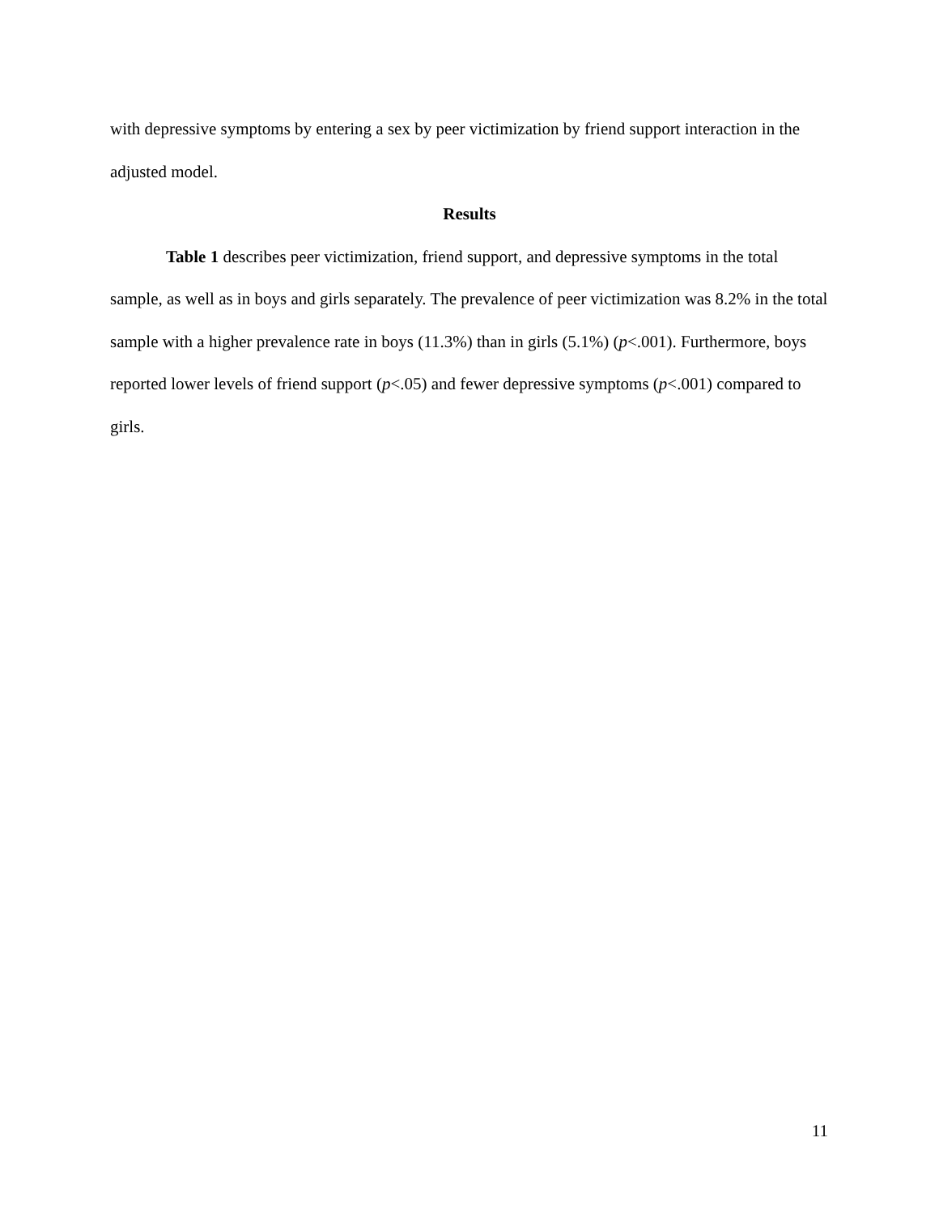with depressive symptoms by entering a sex by peer victimization by friend support interaction in the adjusted model.
Results
Table 1 describes peer victimization, friend support, and depressive symptoms in the total sample, as well as in boys and girls separately. The prevalence of peer victimization was 8.2% in the total sample with a higher prevalence rate in boys (11.3%) than in girls (5.1%) (p<.001). Furthermore, boys reported lower levels of friend support (p<.05) and fewer depressive symptoms (p<.001) compared to girls.
11